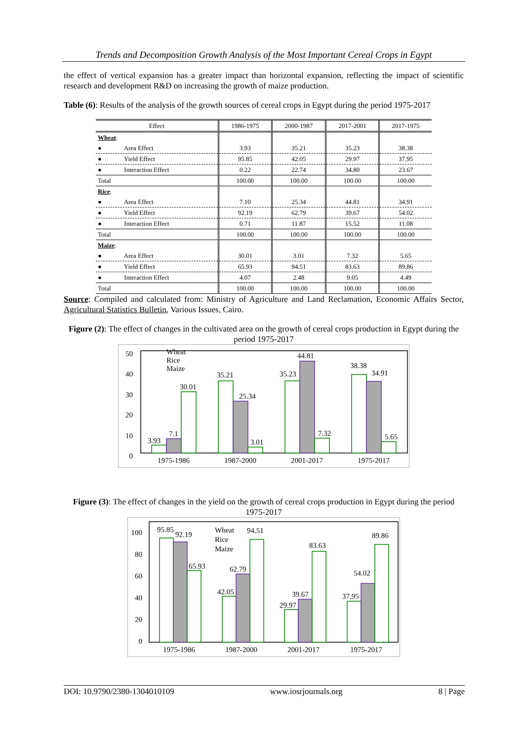Trends and Decomposition Growth Analysis of the Most Important Cereal Crops in Egypt
the effect of vertical expansion has a greater impact than horizontal expansion, reflecting the impact of scientific research and development R&D on increasing the growth of maize production.
Table (6): Results of the analysis of the growth sources of cereal crops in Egypt during the period 1975-2017
| Effect | 1986-1975 | 2000-1987 | 2017-2001 | 2017-1975 |
| --- | --- | --- | --- | --- |
| Wheat : | | | | |
| ● Area Effect | 3.93 | 35.21 | 35.23 | 38.38 |
| ● Yield Effect | 95.85 | 42.05 | 29.97 | 37.95 |
| ● Interaction Effect | 0.22 | 22.74 | 34.80 | 23.67 |
| Total | 100.00 | 100.00 | 100.00 | 100.00 |
| Rice : | | | | |
| ● Area Effect | 7.10 | 25.34 | 44.81 | 34.91 |
| ● Yield Effect | 92.19 | 62.79 | 39.67 | 54.02 |
| ● Interaction Effect | 0.71 | 11.87 | 15.52 | 11.08 |
| Total | 100.00 | 100.00 | 100.00 | 100.00 |
| Maize : | | | | |
| ● Area Effect | 30.01 | 3.01 | 7.32 | 5.65 |
| ● Yield Effect | 65.93 | 94.51 | 83.63 | 89.86 |
| ● Interaction Effect | 4.07 | 2.48 | 9.05 | 4.49 |
| Total | 100.00 | 100.00 | 100.00 | 100.00 |
Source: Compiled and calculated from: Ministry of Agriculture and Land Reclamation, Economic Affairs Sector, Agricultural Statistics Bulletin, Various Issues, Cairo.
Figure (2): The effect of changes in the cultivated area on the growth of cereal crops production in Egypt during the period 1975-2017
50
40
30
20
10
0
3.93
7.1
30.01
35.21
25.34
3.01
35.23
44.81
7.32
38.38
34.91
5.65
Wheat
Rice
Maize
1975-1986
1987-2000
2001-2017
1975-2017
Figure (3): The effect of changes in the yield on the growth of cereal crops production in Egypt during the period 1975-2017
100
80
60
40
20
0
95.85
92.19
65.93
42.05
62.79
94.51
29.97
39.67
83.63
37.95
54.02
89.86
Wheat
Rice
Maize
1975-1986
1987-2000
2001-2017
1975-2017
DOI: 10.9790/2380-1304010109 www.iosrjournals.org 8 | Page